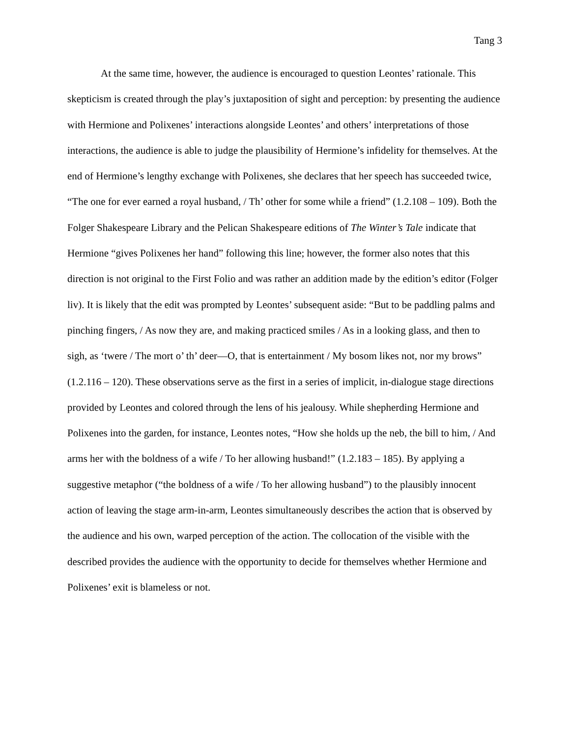Tang 3
At the same time, however, the audience is encouraged to question Leontes’ rationale. This skepticism is created through the play’s juxtaposition of sight and perception: by presenting the audience with Hermione and Polixenes’ interactions alongside Leontes’ and others’ interpretations of those interactions, the audience is able to judge the plausibility of Hermione’s infidelity for themselves. At the end of Hermione’s lengthy exchange with Polixenes, she declares that her speech has succeeded twice, “The one for ever earned a royal husband, / Th’ other for some while a friend” (1.2.108 – 109). Both the Folger Shakespeare Library and the Pelican Shakespeare editions of The Winter’s Tale indicate that Hermione “gives Polixenes her hand” following this line; however, the former also notes that this direction is not original to the First Folio and was rather an addition made by the edition’s editor (Folger liv). It is likely that the edit was prompted by Leontes’ subsequent aside: “But to be paddling palms and pinching fingers, / As now they are, and making practiced smiles / As in a looking glass, and then to sigh, as ‘twere / The mort o’ th’ deer—O, that is entertainment / My bosom likes not, nor my brows” (1.2.116 – 120). These observations serve as the first in a series of implicit, in-dialogue stage directions provided by Leontes and colored through the lens of his jealousy. While shepherding Hermione and Polixenes into the garden, for instance, Leontes notes, “How she holds up the neb, the bill to him, / And arms her with the boldness of a wife / To her allowing husband!” (1.2.183 – 185). By applying a suggestive metaphor (“the boldness of a wife / To her allowing husband”) to the plausibly innocent action of leaving the stage arm-in-arm, Leontes simultaneously describes the action that is observed by the audience and his own, warped perception of the action. The collocation of the visible with the described provides the audience with the opportunity to decide for themselves whether Hermione and Polixenes’ exit is blameless or not.